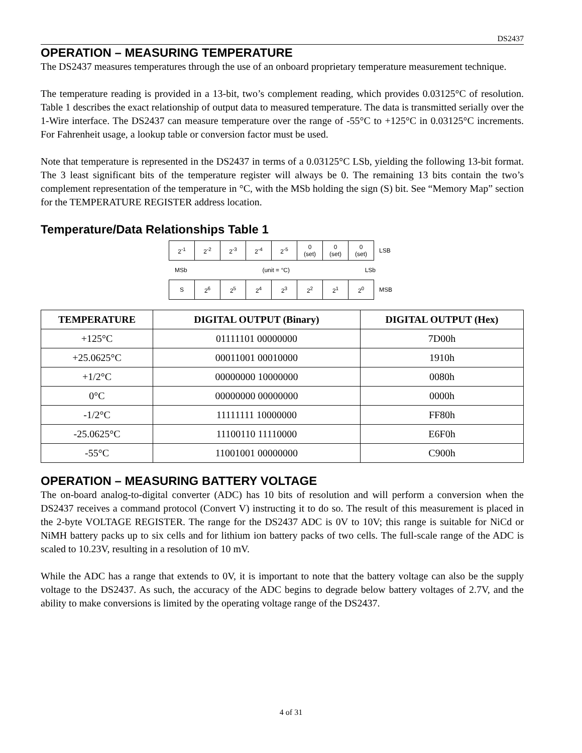DS2437
OPERATION – MEASURING TEMPERATURE
The DS2437 measures temperatures through the use of an onboard proprietary temperature measurement technique.
The temperature reading is provided in a 13-bit, two’s complement reading, which provides 0.03125°C of resolution. Table 1 describes the exact relationship of output data to measured temperature. The data is transmitted serially over the 1-Wire interface. The DS2437 can measure temperature over the range of -55°C to +125°C in 0.03125°C increments. For Fahrenheit usage, a lookup table or conversion factor must be used.
Note that temperature is represented in the DS2437 in terms of a 0.03125°C LSb, yielding the following 13-bit format. The 3 least significant bits of the temperature register will always be 0. The remaining 13 bits contain the two’s complement representation of the temperature in °C, with the MSb holding the sign (S) bit. See “Memory Map” section for the TEMPERATURE REGISTER address location.
Temperature/Data Relationships Table 1
| 2<sup>-1</sup> | 2<sup>-2</sup> | 2<sup>-3</sup> | 2<sup>-4</sup> | 2<sup>-5</sup> | 0 (set) | 0 (set) | 0 (set) | LSB |
MSb (unit = °C) LSb
| S | 2<sup>6</sup> | 2<sup>5</sup> | 2<sup>4</sup> | 2<sup>3</sup> | 2<sup>2</sup> | 2<sup>1</sup> | 2<sup>0</sup> | MSB |
| TEMPERATURE | DIGITAL OUTPUT (Binary) | DIGITAL OUTPUT (Hex) |
| --- | --- | --- |
| +125°C | 01111101 00000000 | 7D00h |
| +25.0625°C | 00011001 00010000 | 1910h |
| +1/2°C | 00000000 10000000 | 0080h |
| 0°C | 00000000 00000000 | 0000h |
| -1/2°C | 11111111 10000000 | FF80h |
| -25.0625°C | 11100110 11110000 | E6F0h |
| -55°C | 11001001 00000000 | C900h |
OPERATION – MEASURING BATTERY VOLTAGE
The on-board analog-to-digital converter (ADC) has 10 bits of resolution and will perform a conversion when the DS2437 receives a command protocol (Convert V) instructing it to do so. The result of this measurement is placed in the 2-byte VOLTAGE REGISTER. The range for the DS2437 ADC is 0V to 10V; this range is suitable for NiCd or NiMH battery packs up to six cells and for lithium ion battery packs of two cells. The full-scale range of the ADC is scaled to 10.23V, resulting in a resolution of 10 mV.
While the ADC has a range that extends to 0V, it is important to note that the battery voltage can also be the supply voltage to the DS2437. As such, the accuracy of the ADC begins to degrade below battery voltages of 2.7V, and the ability to make conversions is limited by the operating voltage range of the DS2437.
4 of 31